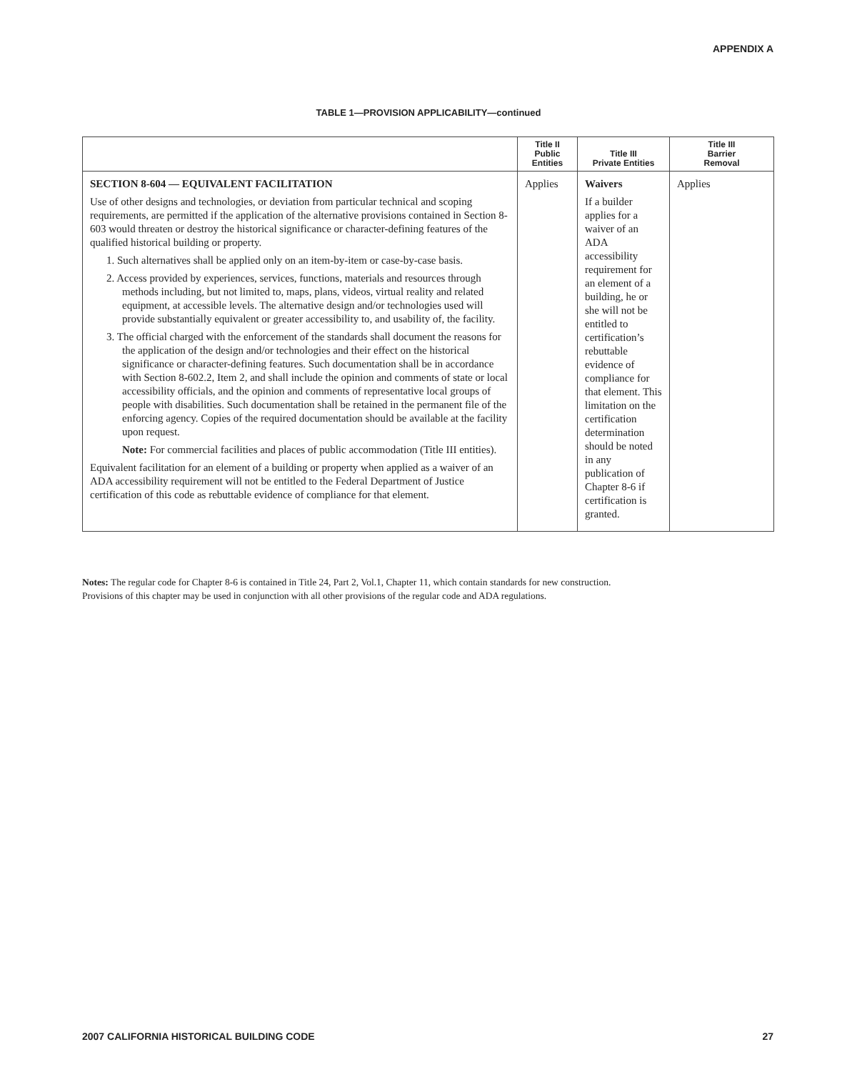APPENDIX A
TABLE 1—PROVISION APPLICABILITY—continued
| | Title II Public Entities | Title III Private Entities | Title III Barrier Removal |
| --- | --- | --- | --- |
| SECTION 8-604 — EQUIVALENT FACILITATION Use of other designs and technologies, or deviation from particular technical and scoping requirements, are permitted if the application of the alternative provisions contained in Section 8-603 would threaten or destroy the historical significance or character-defining features of the qualified historical building or property. 1. Such alternatives shall be applied only on an item-by-item or case-by-case basis. 2. Access provided by experiences, services, functions, materials and resources through methods including, but not limited to, maps, plans, videos, virtual reality and related equipment, at accessible levels. The alternative design and/or technologies used will provide substantially equivalent or greater accessibility to, and usability of, the facility. 3. The official charged with the enforcement of the standards shall document the reasons for the application of the design and/or technologies and their effect on the historical significance or character-defining features. Such documentation shall be in accordance with Section 8-602.2, Item 2, and shall include the opinion and comments of state or local accessibility officials, and the opinion and comments of representative local groups of people with disabilities. Such documentation shall be retained in the permanent file of the enforcing agency. Copies of the required documentation should be available at the facility upon request. Note: For commercial facilities and places of public accommodation (Title III entities). Equivalent facilitation for an element of a building or property when applied as a waiver of an ADA accessibility requirement will not be entitled to the Federal Department of Justice certification of this code as rebuttable evidence of compliance for that element. | Applies | Waivers If a builder applies for a waiver of an ADA accessibility requirement for an element of a building, he or she will not be entitled to certification’s rebuttable evidence of compliance for that element. This limitation on the certification determination should be noted in any publication of Chapter 8-6 if certification is granted. | Applies |
Notes: The regular code for Chapter 8-6 is contained in Title 24, Part 2, Vol.1, Chapter 11, which contain standards for new construction.
Provisions of this chapter may be used in conjunction with all other provisions of the regular code and ADA regulations.
2007 CALIFORNIA HISTORICAL BUILDING CODE 27